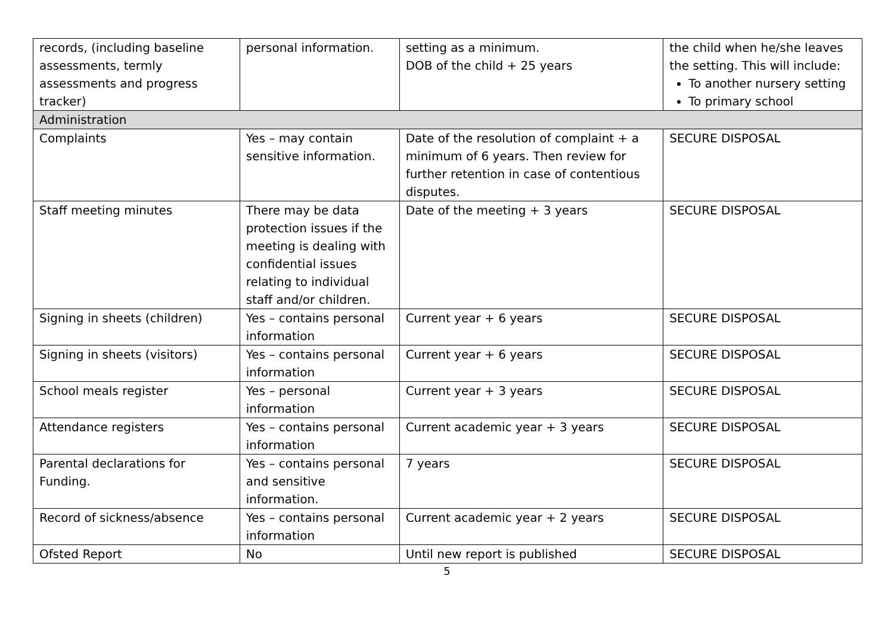| records, (including baseline assessments, termly assessments and progress tracker) | personal information. | setting as a minimum. DOB of the child + 25 years | the child when he/she leaves the setting. This will include: To another nursery setting To primary school |
| Administration | | | |
| Complaints | Yes – may contain sensitive information. | Date of the resolution of complaint + a minimum of 6 years. Then review for further retention in case of contentious disputes. | SECURE DISPOSAL |
| Staff meeting minutes | There may be data protection issues if the meeting is dealing with confidential issues relating to individual staff and/or children. | Date of the meeting + 3 years | SECURE DISPOSAL |
| Signing in sheets (children) | Yes – contains personal information | Current year + 6 years | SECURE DISPOSAL |
| Signing in sheets (visitors) | Yes – contains personal information | Current year + 6 years | SECURE DISPOSAL |
| School meals register | Yes – personal information | Current year + 3 years | SECURE DISPOSAL |
| Attendance registers | Yes – contains personal information | Current academic year + 3 years | SECURE DISPOSAL |
| Parental declarations for Funding. | Yes – contains personal and sensitive information. | 7 years | SECURE DISPOSAL |
| Record of sickness/absence | Yes – contains personal information | Current academic year + 2 years | SECURE DISPOSAL |
| Ofsted Report | No | Until new report is published | SECURE DISPOSAL |
5